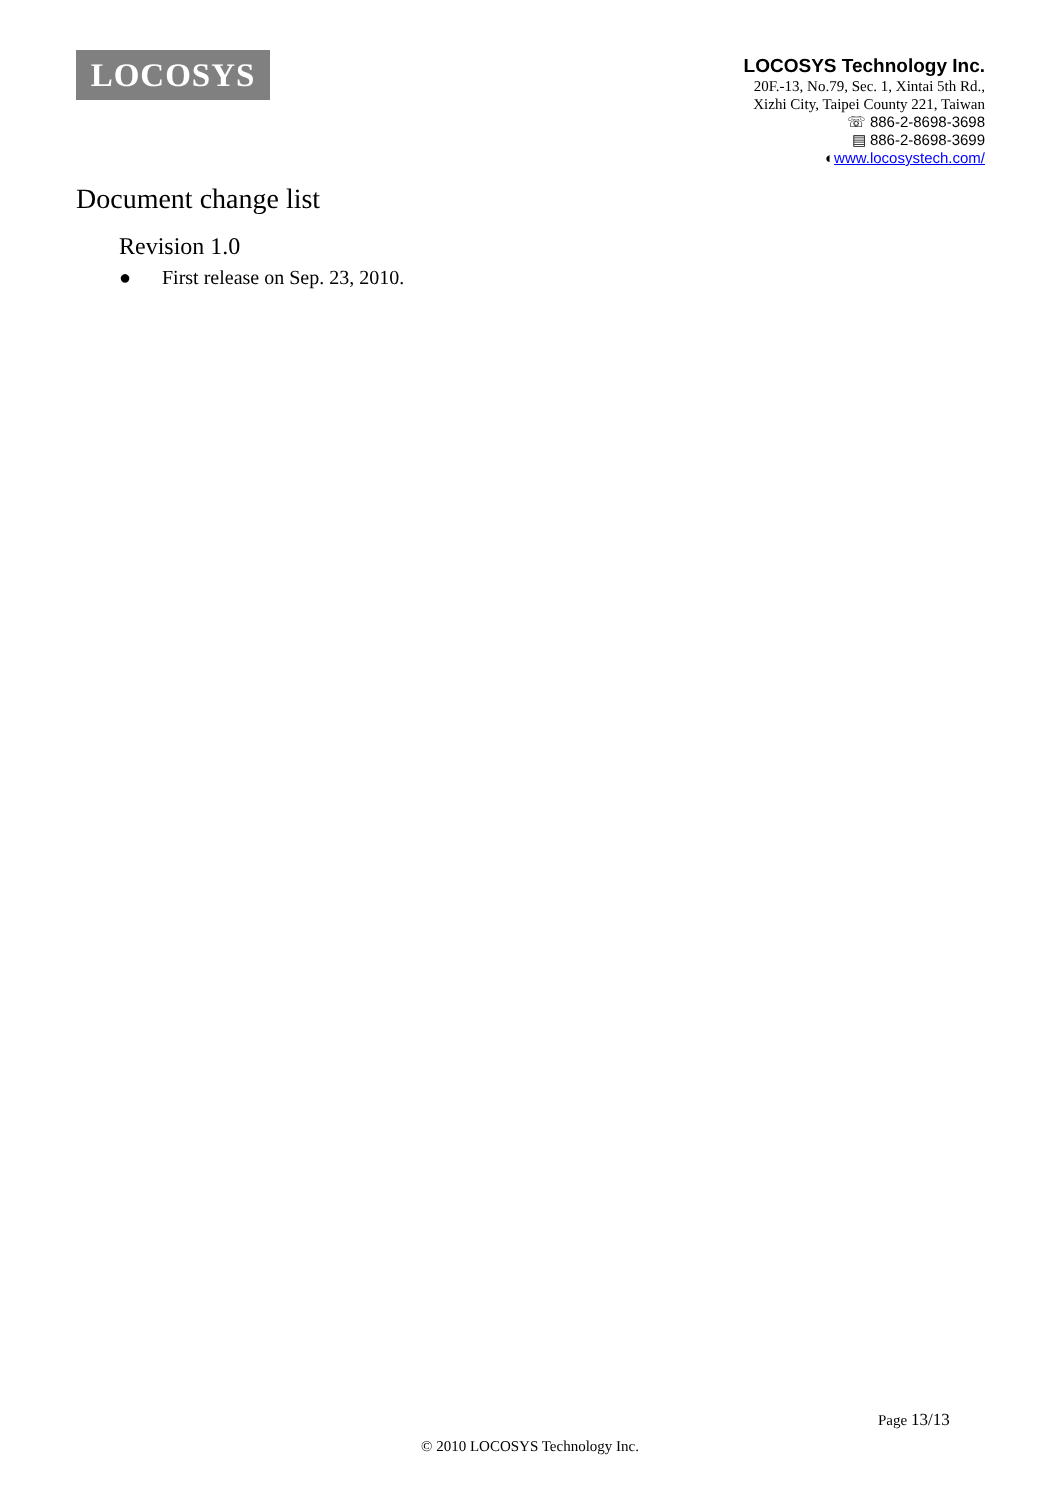LOCOSYS
LOCOSYS Technology Inc.
20F.-13, No.79, Sec. 1, Xintai 5th Rd.,
Xizhi City, Taipei County 221, Taiwan
☏ 886-2-8698-3698
▤ 886-2-8698-3699
◐www.locosystech.com/
Document change list
Revision 1.0
● First release on Sep. 23, 2010.
Page 13/13
© 2010 LOCOSYS Technology Inc.